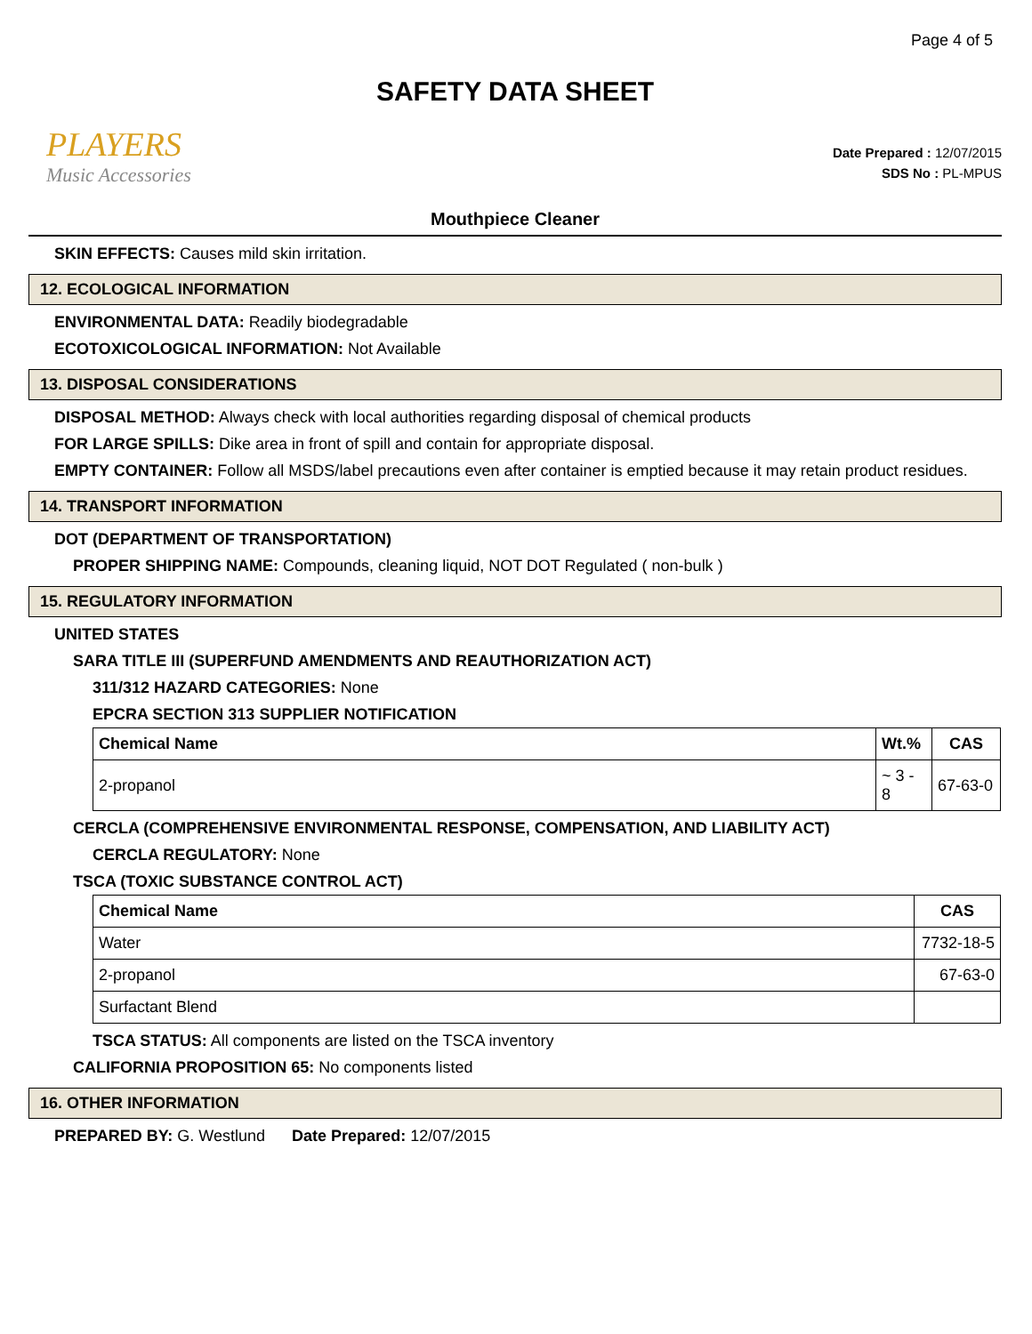Page 4 of 5
SAFETY DATA SHEET
PLAYERS
Music Accessories
Date Prepared : 12/07/2015
SDS No : PL-MPUS
Mouthpiece Cleaner
SKIN EFFECTS: Causes mild skin irritation.
12. ECOLOGICAL INFORMATION
ENVIRONMENTAL DATA: Readily biodegradable
ECOTOXICOLOGICAL INFORMATION: Not Available
13. DISPOSAL CONSIDERATIONS
DISPOSAL METHOD: Always check with local authorities regarding disposal of chemical products
FOR LARGE SPILLS: Dike area in front of spill and contain for appropriate disposal.
EMPTY CONTAINER: Follow all MSDS/label precautions even after container is emptied because it may retain product residues.
14. TRANSPORT INFORMATION
DOT (DEPARTMENT OF TRANSPORTATION)
PROPER SHIPPING NAME: Compounds, cleaning liquid, NOT DOT Regulated ( non-bulk )
15. REGULATORY INFORMATION
UNITED STATES
SARA TITLE III (SUPERFUND AMENDMENTS AND REAUTHORIZATION ACT)
311/312 HAZARD CATEGORIES: None
EPCRA SECTION 313 SUPPLIER NOTIFICATION
| Chemical Name | Wt.% | CAS |
| --- | --- | --- |
| 2-propanol | ~ 3 - 8 | 67-63-0 |
CERCLA (COMPREHENSIVE ENVIRONMENTAL RESPONSE, COMPENSATION, AND LIABILITY ACT)
CERCLA REGULATORY: None
TSCA (TOXIC SUBSTANCE CONTROL ACT)
| Chemical Name | CAS |
| --- | --- |
| Water | 7732-18-5 |
| 2-propanol | 67-63-0 |
| Surfactant Blend | |
TSCA STATUS: All components are listed on the TSCA inventory
CALIFORNIA PROPOSITION 65: No components listed
16. OTHER INFORMATION
PREPARED BY: G. Westlund Date Prepared: 12/07/2015